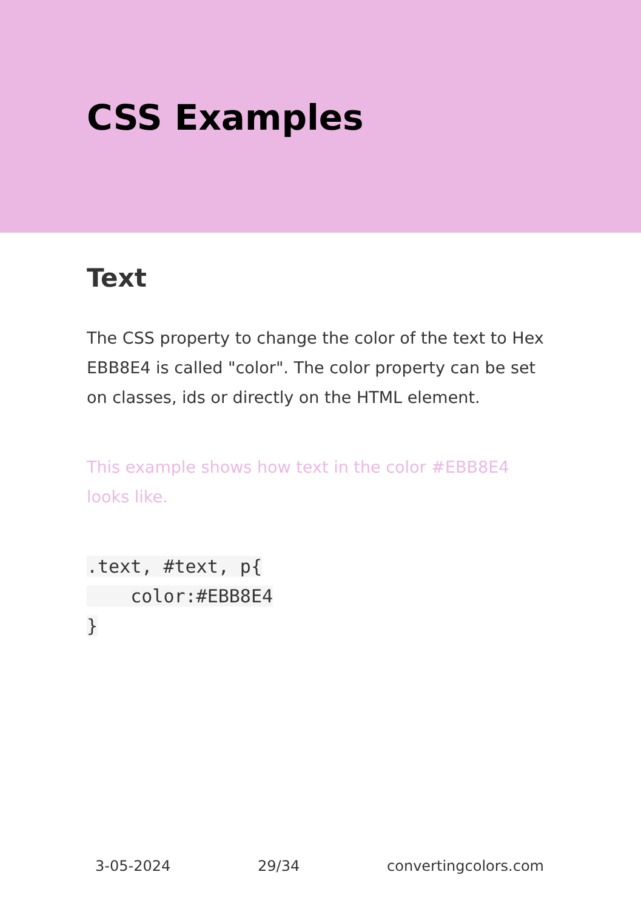CSS Examples
Text
The CSS property to change the color of the text to Hex EBB8E4 is called "color". The color property can be set on classes, ids or directly on the HTML element.
This example shows how text in the color #EBB8E4 looks like.
.text, #text, p{
    color:#EBB8E4
}
3-05-2024 29/34 convertingcolors.com